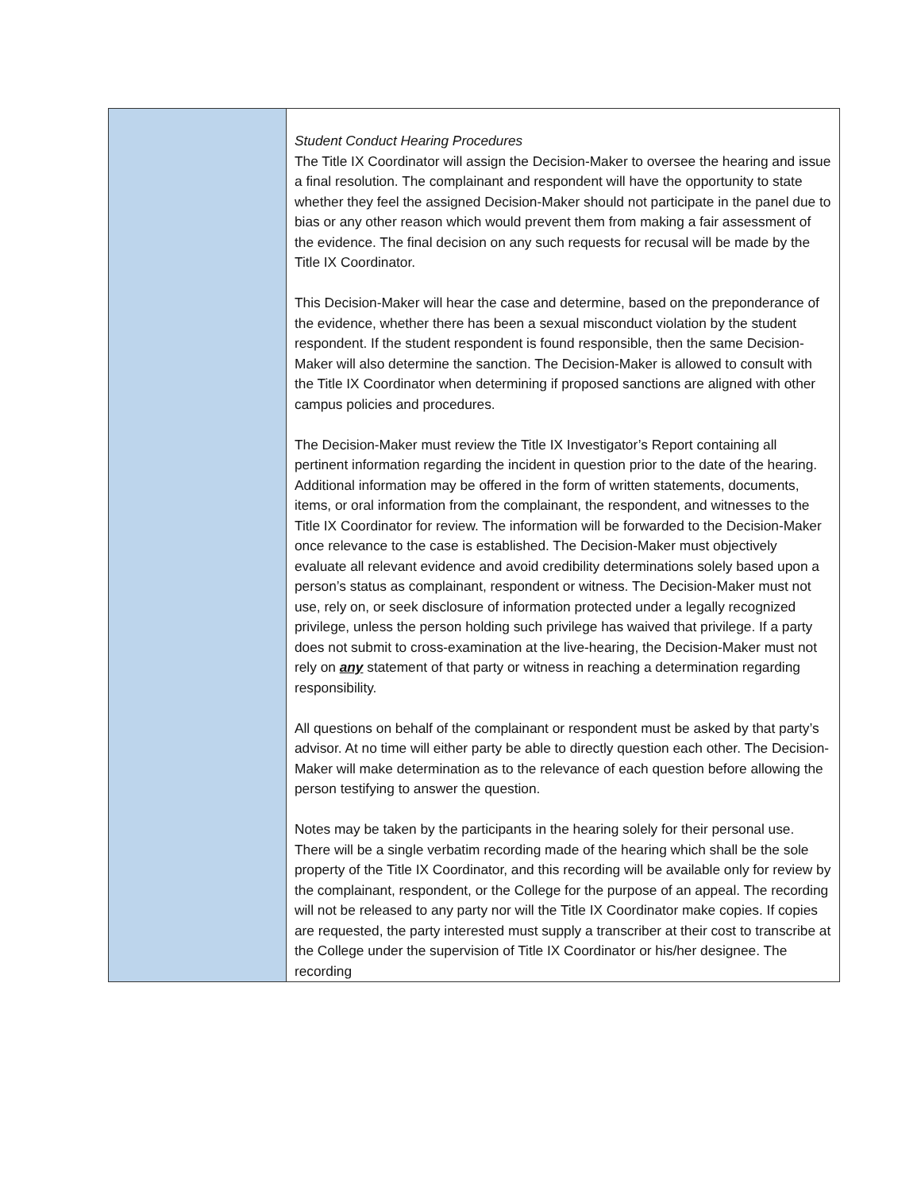| | Student Conduct Hearing Procedures The Title IX Coordinator will assign the Decision-Maker to oversee the hearing and issue a final resolution. The complainant and respondent will have the opportunity to state whether they feel the assigned Decision-Maker should not participate in the panel due to bias or any other reason which would prevent them from making a fair assessment of the evidence. The final decision on any such requests for recusal will be made by the Title IX Coordinator. This Decision-Maker will hear the case and determine, based on the preponderance of the evidence, whether there has been a sexual misconduct violation by the student respondent. If the student respondent is found responsible, then the same Decision-Maker will also determine the sanction. The Decision-Maker is allowed to consult with the Title IX Coordinator when determining if proposed sanctions are aligned with other campus policies and procedures. The Decision-Maker must review the Title IX Investigator’s Report containing all pertinent information regarding the incident in question prior to the date of the hearing. Additional information may be offered in the form of written statements, documents, items, or oral information from the complainant, the respondent, and witnesses to the Title IX Coordinator for review. The information will be forwarded to the Decision-Maker once relevance to the case is established. The Decision-Maker must objectively evaluate all relevant evidence and avoid credibility determinations solely based upon a person’s status as complainant, respondent or witness. The Decision-Maker must not use, rely on, or seek disclosure of information protected under a legally recognized privilege, unless the person holding such privilege has waived that privilege. If a party does not submit to cross-examination at the live-hearing, the Decision-Maker must not rely on any statement of that party or witness in reaching a determination regarding responsibility. All questions on behalf of the complainant or respondent must be asked by that party’s advisor. At no time will either party be able to directly question each other. The Decision-Maker will make determination as to the relevance of each question before allowing the person testifying to answer the question. Notes may be taken by the participants in the hearing solely for their personal use. There will be a single verbatim recording made of the hearing which shall be the sole property of the Title IX Coordinator, and this recording will be available only for review by the complainant, respondent, or the College for the purpose of an appeal. The recording will not be released to any party nor will the Title IX Coordinator make copies. If copies are requested, the party interested must supply a transcriber at their cost to transcribe at the College under the supervision of Title IX Coordinator or his/her designee. The recording |